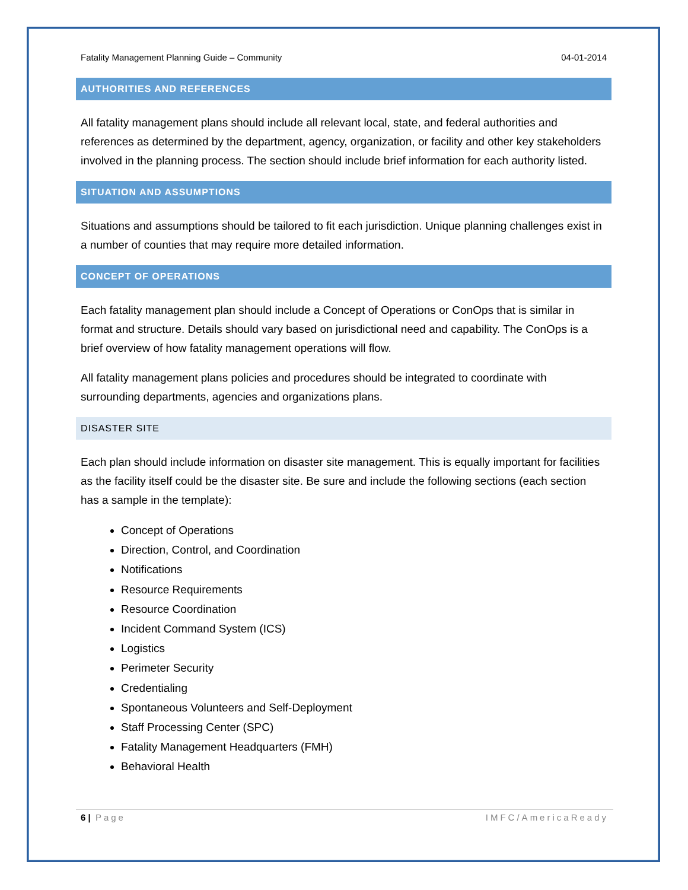Fatality Management Planning Guide – Community 04-01-2014
AUTHORITIES AND REFERENCES
All fatality management plans should include all relevant local, state, and federal authorities and references as determined by the department, agency, organization, or facility and other key stakeholders involved in the planning process. The section should include brief information for each authority listed.
SITUATION AND ASSUMPTIONS
Situations and assumptions should be tailored to fit each jurisdiction. Unique planning challenges exist in a number of counties that may require more detailed information.
CONCEPT OF OPERATIONS
Each fatality management plan should include a Concept of Operations or ConOps that is similar in format and structure. Details should vary based on jurisdictional need and capability. The ConOps is a brief overview of how fatality management operations will flow.
All fatality management plans policies and procedures should be integrated to coordinate with surrounding departments, agencies and organizations plans.
DISASTER SITE
Each plan should include information on disaster site management. This is equally important for facilities as the facility itself could be the disaster site. Be sure and include the following sections (each section has a sample in the template):
Concept of Operations
Direction, Control, and Coordination
Notifications
Resource Requirements
Resource Coordination
Incident Command System (ICS)
Logistics
Perimeter Security
Credentialing
Spontaneous Volunteers and Self-Deployment
Staff Processing Center (SPC)
Fatality Management Headquarters (FMH)
Behavioral Health
6 | Page IMFC/AmericaReady